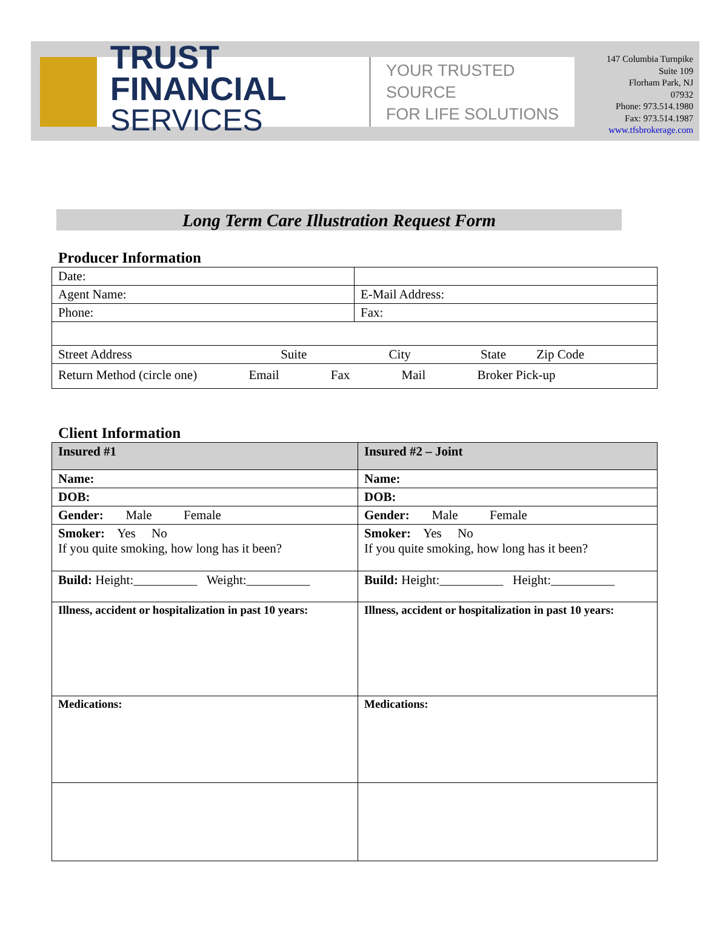TRUST FINANCIAL
SERVICES
YOUR TRUSTED SOURCE
FOR LIFE SOLUTIONS
147 Columbia Turnpike
Suite 109
Florham Park, NJ
07932
Phone: 973.514.1980
Fax: 973.514.1987
www.tfsbrokerage.com
Long Term Care Illustration Request Form
Producer Information
| Date: | |
| Agent Name: | E-Mail Address: |
| Phone: | Fax: |
| Street Address Suite City State Zip Code | |
| Return Method (circle one) Email Fax Mail Broker Pick-up | |
Client Information
| Insured #1 | Insured #2 – Joint |
| Name: | Name: |
| DOB: | DOB: |
| Gender: Male Female | Gender: Male Female |
| Smoker: Yes No If you quite smoking, how long has it been? | Smoker: Yes No If you quite smoking, how long has it been? |
| Build: Height:__________ Weight:__________ | Build: Height:__________ Height:__________ |
| Illness, accident or hospitalization in past 10 years: | Illness, accident or hospitalization in past 10 years: |
| Medications: | Medications: |